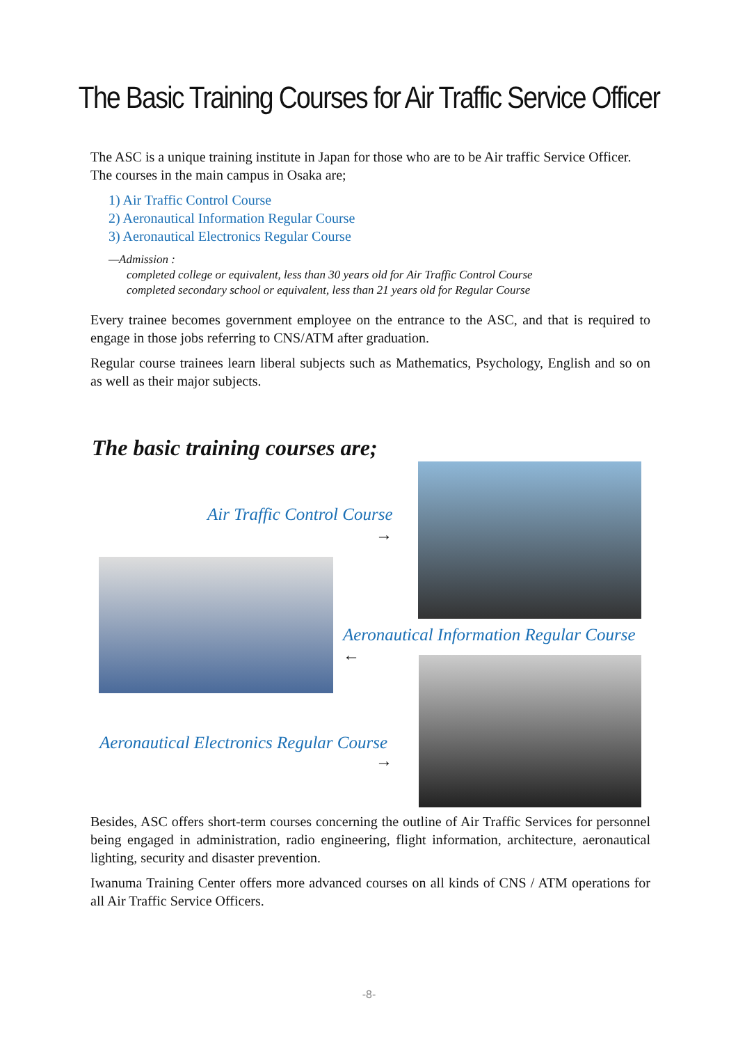The Basic Training Courses for Air Traffic Service Officer
The ASC is a unique training institute in Japan for those who are to be Air traffic Service Officer.
The courses in the main campus in Osaka are;
1) Air Traffic Control Course
2) Aeronautical Information Regular Course
3) Aeronautical Electronics Regular Course
—Admission :
completed college or equivalent, less than 30 years old for Air Traffic Control Course
completed secondary school or equivalent, less than 21 years old for Regular Course
Every trainee becomes government employee on the entrance to the ASC, and that is required to engage in those jobs referring to CNS/ATM after graduation.
Regular course trainees learn liberal subjects such as Mathematics, Psychology, English and so on as well as their major subjects.
The basic training courses are;
Air Traffic Control Course
→
Aeronautical Information Regular Course
←
Aeronautical Electronics Regular Course
→
Besides, ASC offers short-term courses concerning the outline of Air Traffic Services for personnel being engaged in administration, radio engineering, flight information, architecture, aeronautical lighting, security and disaster prevention.
Iwanuma Training Center offers more advanced courses on all kinds of CNS / ATM operations for all Air Traffic Service Officers.
-8-